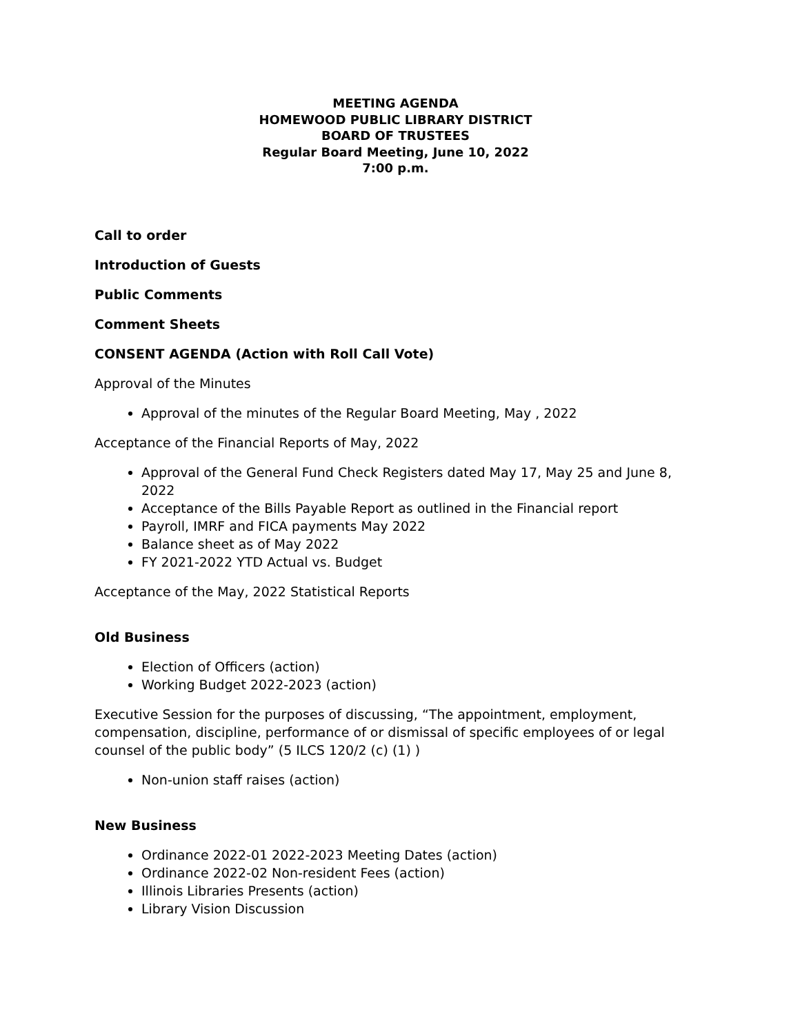MEETING AGENDA
HOMEWOOD PUBLIC LIBRARY DISTRICT
BOARD OF TRUSTEES
Regular Board Meeting, June 10, 2022
7:00 p.m.
Call to order
Introduction of Guests
Public Comments
Comment Sheets
CONSENT AGENDA (Action with Roll Call Vote)
Approval of the Minutes
Approval of the minutes of the Regular Board Meeting, May , 2022
Acceptance of the Financial Reports of May, 2022
Approval of the General Fund Check Registers dated May 17, May 25 and June 8, 2022
Acceptance of the Bills Payable Report as outlined in the Financial report
Payroll, IMRF and FICA payments May 2022
Balance sheet as of May 2022
FY 2021-2022 YTD Actual vs. Budget
Acceptance of the May, 2022 Statistical Reports
Old Business
Election of Officers (action)
Working Budget 2022-2023 (action)
Executive Session for the purposes of discussing, “The appointment, employment, compensation, discipline, performance of or dismissal of specific employees of or legal counsel of the public body” (5 ILCS 120/2 (c) (1) )
Non-union staff raises (action)
New Business
Ordinance 2022-01 2022-2023 Meeting Dates (action)
Ordinance 2022-02 Non-resident Fees (action)
Illinois Libraries Presents (action)
Library Vision Discussion